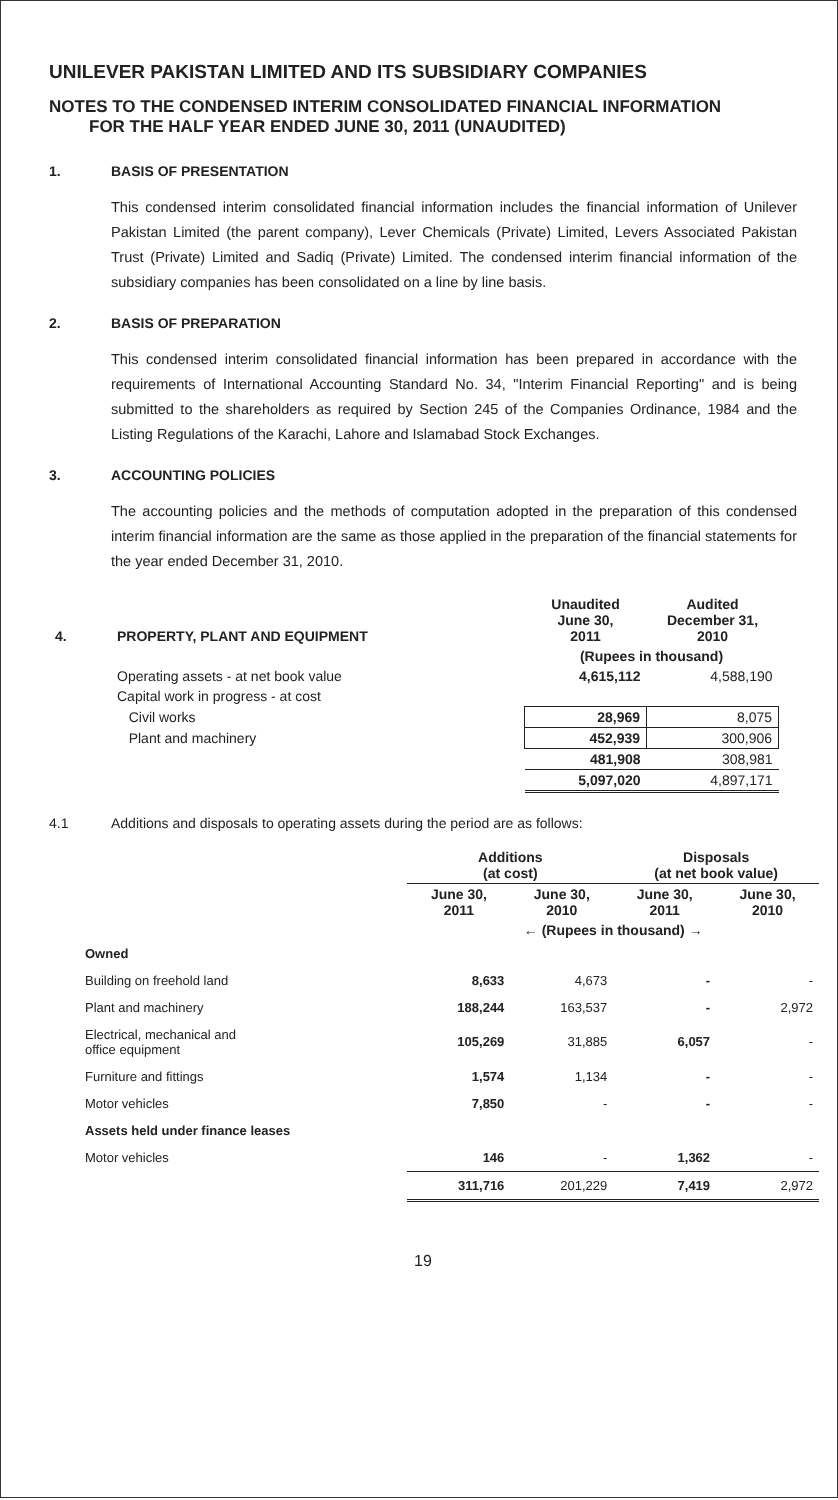UNILEVER PAKISTAN LIMITED AND ITS SUBSIDIARY COMPANIES
NOTES TO THE CONDENSED INTERIM CONSOLIDATED FINANCIAL INFORMATION
FOR THE HALF YEAR ENDED JUNE 30, 2011 (UNAUDITED)
1. BASIS OF PRESENTATION
This condensed interim consolidated financial information includes the financial information of Unilever Pakistan Limited (the parent company), Lever Chemicals (Private) Limited, Levers Associated Pakistan Trust (Private) Limited and Sadiq (Private) Limited. The condensed interim financial information of the subsidiary companies has been consolidated on a line by line basis.
2. BASIS OF PREPARATION
This condensed interim consolidated financial information has been prepared in accordance with the requirements of International Accounting Standard No. 34, "Interim Financial Reporting" and is being submitted to the shareholders as required by Section 245 of the Companies Ordinance, 1984 and the Listing Regulations of the Karachi, Lahore and Islamabad Stock Exchanges.
3. ACCOUNTING POLICIES
The accounting policies and the methods of computation adopted in the preparation of this condensed interim financial information are the same as those applied in the preparation of the financial statements for the year ended December 31, 2010.
| 4. | PROPERTY, PLANT AND EQUIPMENT | Unaudited June 30, 2011 | Audited December 31, 2010 |
| --- | --- | --- | --- |
| | | (Rupees in thousand) | |
| | Operating assets - at net book value | 4,615,112 | 4,588,190 |
| | Capital work in progress - at cost | | |
| | Civil works | 28,969 | 8,075 |
| | Plant and machinery | 452,939 | 300,906 |
| | | 481,908 | 308,981 |
| | | 5,097,020 | 4,897,171 |
4.1 Additions and disposals to operating assets during the period are as follows:
| | Additions (at cost) | | Disposals (at net book value) | |
| | June 30, 2011 | June 30, 2010 | June 30, 2011 | June 30, 2010 |
| | ← (Rupees in thousand) → | | | |
| Owned | | | | |
| Building on freehold land | 8,633 | 4,673 | - | - |
| Plant and machinery | 188,244 | 163,537 | - | 2,972 |
| Electrical, mechanical and office equipment | 105,269 | 31,885 | 6,057 | - |
| Furniture and fittings | 1,574 | 1,134 | - | - |
| Motor vehicles | 7,850 | - | - | - |
| Assets held under finance leases | | | | |
| Motor vehicles | 146 | - | 1,362 | - |
| | 311,716 | 201,229 | 7,419 | 2,972 |
19